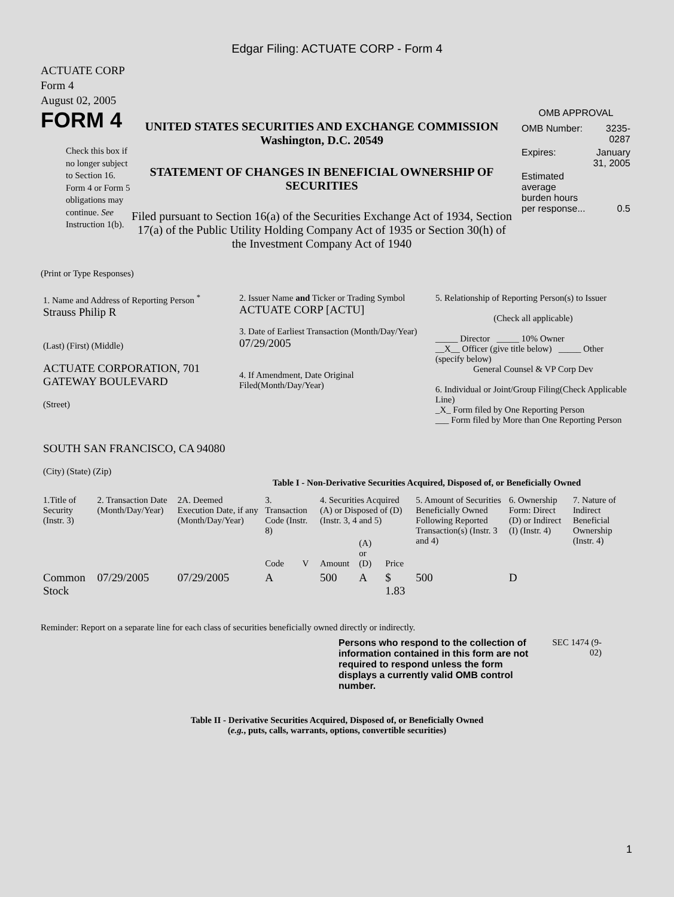Edgar Filing: ACTUATE CORP - Form 4
ACTUATE CORP
Form 4
August 02, 2005
FORM 4
Check this box if no longer subject to Section 16. Form 4 or Form 5 obligations may continue. See Instruction 1(b).
UNITED STATES SECURITIES AND EXCHANGE COMMISSION
Washington, D.C. 20549
STATEMENT OF CHANGES IN BENEFICIAL OWNERSHIP OF SECURITIES
Filed pursuant to Section 16(a) of the Securities Exchange Act of 1934, Section 17(a) of the Public Utility Holding Company Act of 1935 or Section 30(h) of the Investment Company Act of 1940
OMB APPROVAL
| OMB Number: | 3235-0287 |
| Expires: | January 31, 2005 |
| Estimated average burden hours per response... | 0.5 |
(Print or Type Responses)
| 1. Name and Address of Reporting Person <sup>*</sup> Strauss Philip R (Last) (First) (Middle) ACTUATE CORPORATION, 701 GATEWAY BOULEVARD (Street) SOUTH SAN FRANCISCO, CA 94080 (City) (State) (Zip) | 2. Issuer Name and Ticker or Trading Symbol ACTUATE CORP [ACTU] 3. Date of Earliest Transaction (Month/Day/Year) 07/29/2005 4. If Amendment, Date Original Filed(Month/Day/Year) | 5. Relationship of Reporting Person(s) to Issuer (Check all applicable) _____ Director _____ 10% Owner __X__ Officer (give title below) _____ Other (specify below) General Counsel & VP Corp Dev 6. Individual or Joint/Group Filing(Check Applicable Line) _X_ Form filed by One Reporting Person ___ Form filed by More than One Reporting Person |
Table I - Non-Derivative Securities Acquired, Disposed of, or Beneficially Owned
| 1.Title of Security (Instr. 3) | 2. Transaction Date (Month/Day/Year) | 2A. Deemed Execution Date, if any (Month/Day/Year) | 3. Transaction Code (Instr. 8) | | 4. Securities Acquired (A) or Disposed of (D) (Instr. 3, 4 and 5) | | | 5. Amount of Securities Beneficially Owned Following Reported Transaction(s) (Instr. 3 and 4) | 6. Ownership Form: Direct (D) or Indirect (I) (Instr. 4) | 7. Nature of Indirect Beneficial Ownership (Instr. 4) |
| --- | --- | --- | --- | --- | --- | --- | --- | --- | --- | --- |
| | | | Code | V | Amount | (A) or (D) | Price | | | |
| Common Stock | 07/29/2005 | 07/29/2005 | A | | 500 | A | $ 1.83 | 500 | D | |
Reminder: Report on a separate line for each class of securities beneficially owned directly or indirectly.
Persons who respond to the collection of information contained in this form are not required to respond unless the form displays a currently valid OMB control number.
SEC 1474 (9-02)
Table II - Derivative Securities Acquired, Disposed of, or Beneficially Owned
(e.g., puts, calls, warrants, options, convertible securities)
1